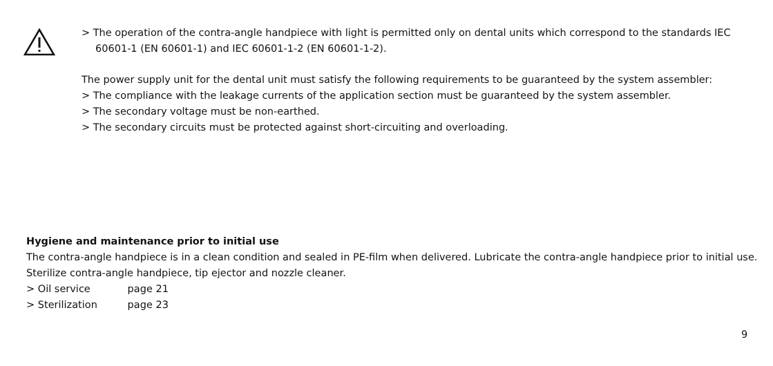> The operation of the contra-angle handpiece with light is permitted only on dental units which correspond to the standards IEC 60601-1 (EN 60601-1) and IEC 60601-1-2 (EN 60601-1-2).
The power supply unit for the dental unit must satisfy the following requirements to be guaranteed by the system assembler:
> The compliance with the leakage currents of the application section must be guaranteed by the system assembler.
> The secondary voltage must be non-earthed.
> The secondary circuits must be protected against short-circuiting and overloading.
Hygiene and maintenance prior to initial use
The contra-angle handpiece is in a clean condition and sealed in PE-film when delivered. Lubricate the contra-angle handpiece prior to initial use. Sterilize contra-angle handpiece, tip ejector and nozzle cleaner.
> Oil service page 21
> Sterilization page 23
9